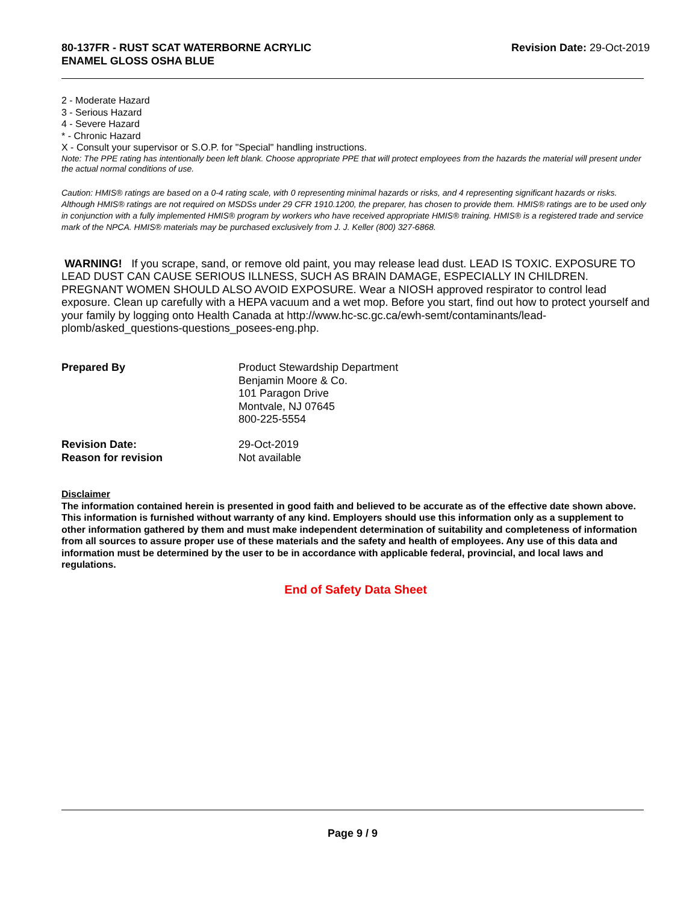80-137FR - RUST SCAT WATERBORNE ACRYLIC
ENAMEL GLOSS OSHA BLUE
Revision Date: 29-Oct-2019
2 - Moderate Hazard
3 - Serious Hazard
4 - Severe Hazard
* - Chronic Hazard
X - Consult your supervisor or S.O.P. for "Special" handling instructions.
Note: The PPE rating has intentionally been left blank. Choose appropriate PPE that will protect employees from the hazards the material will present under the actual normal conditions of use.
Caution: HMIS® ratings are based on a 0-4 rating scale, with 0 representing minimal hazards or risks, and 4 representing significant hazards or risks. Although HMIS® ratings are not required on MSDSs under 29 CFR 1910.1200, the preparer, has chosen to provide them. HMIS® ratings are to be used only in conjunction with a fully implemented HMIS® program by workers who have received appropriate HMIS® training. HMIS® is a registered trade and service mark of the NPCA. HMIS® materials may be purchased exclusively from J. J. Keller (800) 327-6868.
WARNING! If you scrape, sand, or remove old paint, you may release lead dust. LEAD IS TOXIC. EXPOSURE TO LEAD DUST CAN CAUSE SERIOUS ILLNESS, SUCH AS BRAIN DAMAGE, ESPECIALLY IN CHILDREN. PREGNANT WOMEN SHOULD ALSO AVOID EXPOSURE. Wear a NIOSH approved respirator to control lead exposure. Clean up carefully with a HEPA vacuum and a wet mop. Before you start, find out how to protect yourself and your family by logging onto Health Canada at http://www.hc-sc.gc.ca/ewh-semt/contaminants/lead-plomb/asked_questions-questions_posees-eng.php.
Prepared By Product Stewardship Department
Benjamin Moore & Co.
101 Paragon Drive
Montvale, NJ 07645
800-225-5554
Revision Date:
Reason for revision
29-Oct-2019
Not available
Disclaimer
The information contained herein is presented in good faith and believed to be accurate as of the effective date shown above. This information is furnished without warranty of any kind. Employers should use this information only as a supplement to other information gathered by them and must make independent determination of suitability and completeness of information from all sources to assure proper use of these materials and the safety and health of employees. Any use of this data and information must be determined by the user to be in accordance with applicable federal, provincial, and local laws and regulations.
End of Safety Data Sheet
Page 9 / 9